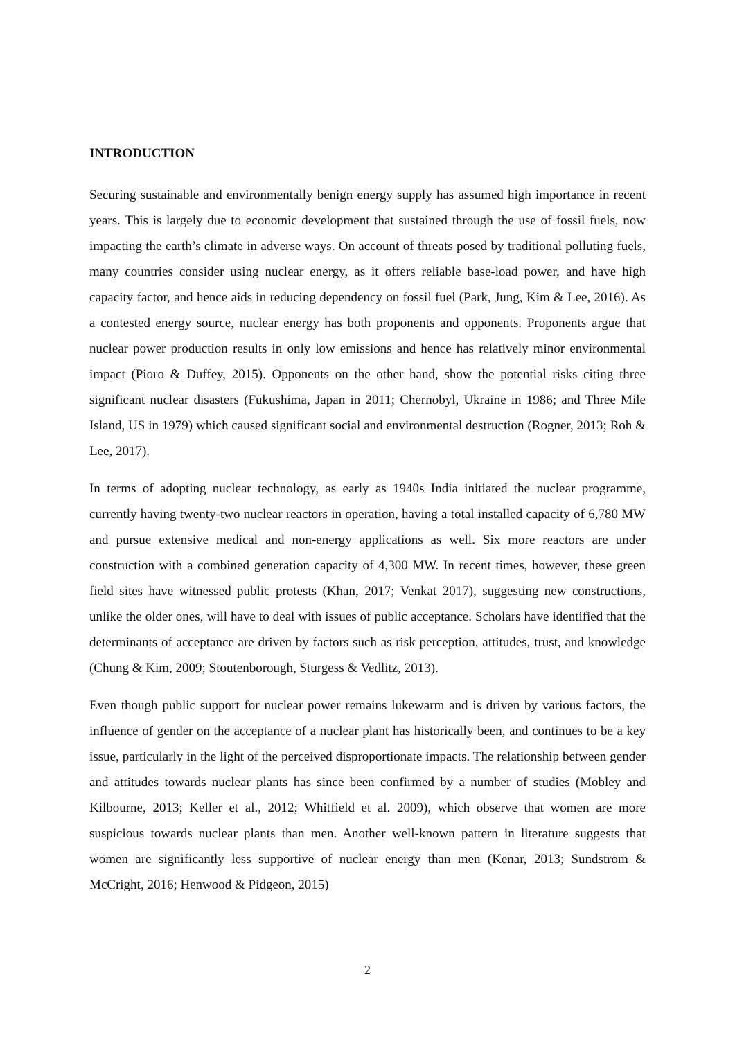INTRODUCTION
Securing sustainable and environmentally benign energy supply has assumed high importance in recent years. This is largely due to economic development that sustained through the use of fossil fuels, now impacting the earth’s climate in adverse ways. On account of threats posed by traditional polluting fuels, many countries consider using nuclear energy, as it offers reliable base-load power, and have high capacity factor, and hence aids in reducing dependency on fossil fuel (Park, Jung, Kim & Lee, 2016). As a contested energy source, nuclear energy has both proponents and opponents. Proponents argue that nuclear power production results in only low emissions and hence has relatively minor environmental impact (Pioro & Duffey, 2015). Opponents on the other hand, show the potential risks citing three significant nuclear disasters (Fukushima, Japan in 2011; Chernobyl, Ukraine in 1986; and Three Mile Island, US in 1979) which caused significant social and environmental destruction (Rogner, 2013; Roh & Lee, 2017).
In terms of adopting nuclear technology, as early as 1940s India initiated the nuclear programme, currently having twenty-two nuclear reactors in operation, having a total installed capacity of 6,780 MW and pursue extensive medical and non-energy applications as well. Six more reactors are under construction with a combined generation capacity of 4,300 MW. In recent times, however, these green field sites have witnessed public protests (Khan, 2017; Venkat 2017), suggesting new constructions, unlike the older ones, will have to deal with issues of public acceptance. Scholars have identified that the determinants of acceptance are driven by factors such as risk perception, attitudes, trust, and knowledge (Chung & Kim, 2009; Stoutenborough, Sturgess & Vedlitz, 2013).
Even though public support for nuclear power remains lukewarm and is driven by various factors, the influence of gender on the acceptance of a nuclear plant has historically been, and continues to be a key issue, particularly in the light of the perceived disproportionate impacts. The relationship between gender and attitudes towards nuclear plants has since been confirmed by a number of studies (Mobley and Kilbourne, 2013; Keller et al., 2012; Whitfield et al. 2009), which observe that women are more suspicious towards nuclear plants than men. Another well-known pattern in literature suggests that women are significantly less supportive of nuclear energy than men (Kenar, 2013; Sundstrom & McCright, 2016; Henwood & Pidgeon, 2015)
2